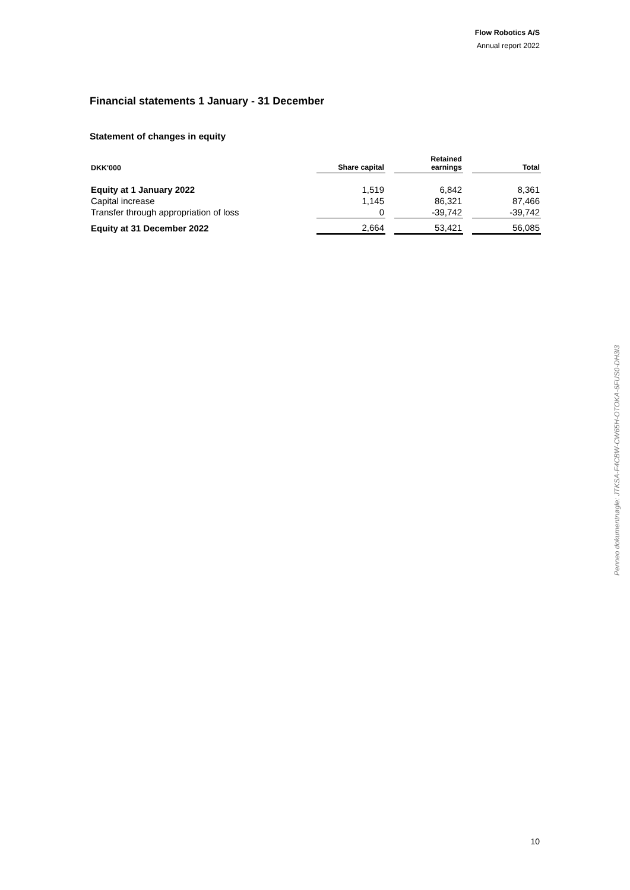Flow Robotics A/S
Annual report 2022
Financial statements 1 January - 31 December
Statement of changes in equity
| DKK'000 | Share capital | | Retained earnings | | Total |
| --- | --- | --- | --- | --- | --- |
| Equity at 1 January 2022 | 1,519 | | 6,842 | | 8,361 |
| Capital increase | 1,145 | | 86,321 | | 87,466 |
| Transfer through appropriation of loss | 0 | | -39,742 | | -39,742 |
| Equity at 31 December 2022 | 2,664 | | 53,421 | | 56,085 |
Penneo dokumentnøgle: JTKSA-F4CBW-CW65H-OTOKA-6FUS0-DH3I3
10